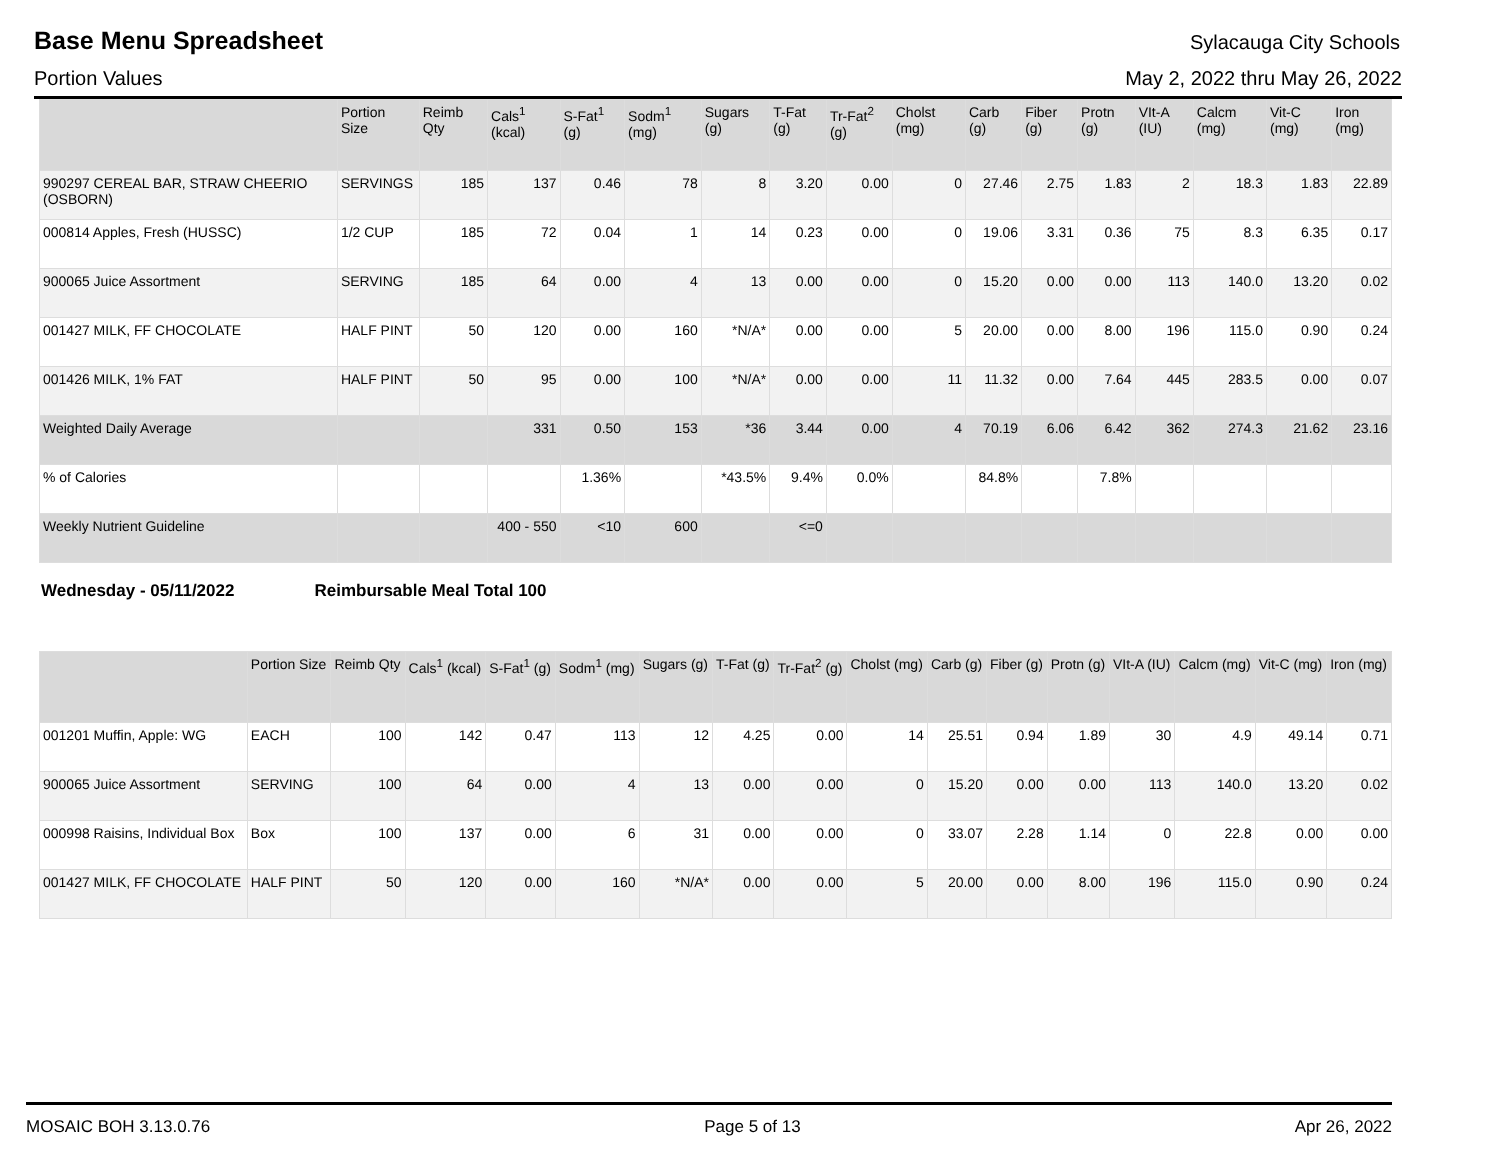Base Menu Spreadsheet
Sylacauga City Schools
Portion Values May 2, 2022 thru May 26, 2022
| | Portion Size | Reimb Qty | Cals<sup>1</sup> (kcal) | S-Fat<sup>1</sup> (g) | Sodm<sup>1</sup> (mg) | Sugars (g) | T-Fat (g) | Tr-Fat<sup>2</sup> (g) | Cholst (mg) | Carb (g) | Fiber (g) | Protn (g) | VIt-A (IU) | Calcm (mg) | Vit-C (mg) | Iron (mg) |
| --- | --- | --- | --- | --- | --- | --- | --- | --- | --- | --- | --- | --- | --- | --- | --- | --- |
| 990297 CEREAL BAR, STRAW CHEERIO (OSBORN) | SERVINGS | 185 | 137 | 0.46 | 78 | 8 | 3.20 | 0.00 | 0 | 27.46 | 2.75 | 1.83 | 2 | 18.3 | 1.83 | 22.89 |
| 000814 Apples, Fresh (HUSSC) | 1/2 CUP | 185 | 72 | 0.04 | 1 | 14 | 0.23 | 0.00 | 0 | 19.06 | 3.31 | 0.36 | 75 | 8.3 | 6.35 | 0.17 |
| 900065 Juice Assortment | SERVING | 185 | 64 | 0.00 | 4 | 13 | 0.00 | 0.00 | 0 | 15.20 | 0.00 | 0.00 | 113 | 140.0 | 13.20 | 0.02 |
| 001427 MILK, FF CHOCOLATE | HALF PINT | 50 | 120 | 0.00 | 160 | *N/A* | 0.00 | 0.00 | 5 | 20.00 | 0.00 | 8.00 | 196 | 115.0 | 0.90 | 0.24 |
| 001426 MILK, 1% FAT | HALF PINT | 50 | 95 | 0.00 | 100 | *N/A* | 0.00 | 0.00 | 11 | 11.32 | 0.00 | 7.64 | 445 | 283.5 | 0.00 | 0.07 |
| Weighted Daily Average | | | 331 | 0.50 | 153 | *36 | 3.44 | 0.00 | 4 | 70.19 | 6.06 | 6.42 | 362 | 274.3 | 21.62 | 23.16 |
| % of Calories | | | | 1.36% | | *43.5% | 9.4% | 0.0% | | 84.8% | | 7.8% | | | | |
| Weekly Nutrient Guideline | | | 400 - 550 | <10 | 600 | | <=0 | | | | | | | | | |
Wednesday - 05/11/2022 Reimbursable Meal Total 100
| | Portion Size | Reimb Qty | Cals<sup>1</sup> (kcal) | S-Fat<sup>1</sup> (g) | Sodm<sup>1</sup> (mg) | Sugars (g) | T-Fat (g) | Tr-Fat<sup>2</sup> (g) | Cholst (mg) | Carb (g) | Fiber (g) | Protn (g) | VIt-A (IU) | Calcm (mg) | Vit-C (mg) | Iron (mg) |
| --- | --- | --- | --- | --- | --- | --- | --- | --- | --- | --- | --- | --- | --- | --- | --- | --- |
| 001201 Muffin, Apple: WG | EACH | 100 | 142 | 0.47 | 113 | 12 | 4.25 | 0.00 | 14 | 25.51 | 0.94 | 1.89 | 30 | 4.9 | 49.14 | 0.71 |
| 900065 Juice Assortment | SERVING | 100 | 64 | 0.00 | 4 | 13 | 0.00 | 0.00 | 0 | 15.20 | 0.00 | 0.00 | 113 | 140.0 | 13.20 | 0.02 |
| 000998 Raisins, Individual Box | Box | 100 | 137 | 0.00 | 6 | 31 | 0.00 | 0.00 | 0 | 33.07 | 2.28 | 1.14 | 0 | 22.8 | 0.00 | 0.00 |
| 001427 MILK, FF CHOCOLATE | HALF PINT | 50 | 120 | 0.00 | 160 | *N/A* | 0.00 | 0.00 | 5 | 20.00 | 0.00 | 8.00 | 196 | 115.0 | 0.90 | 0.24 |
MOSAIC BOH 3.13.0.76 Page 5 of 13 Apr 26, 2022